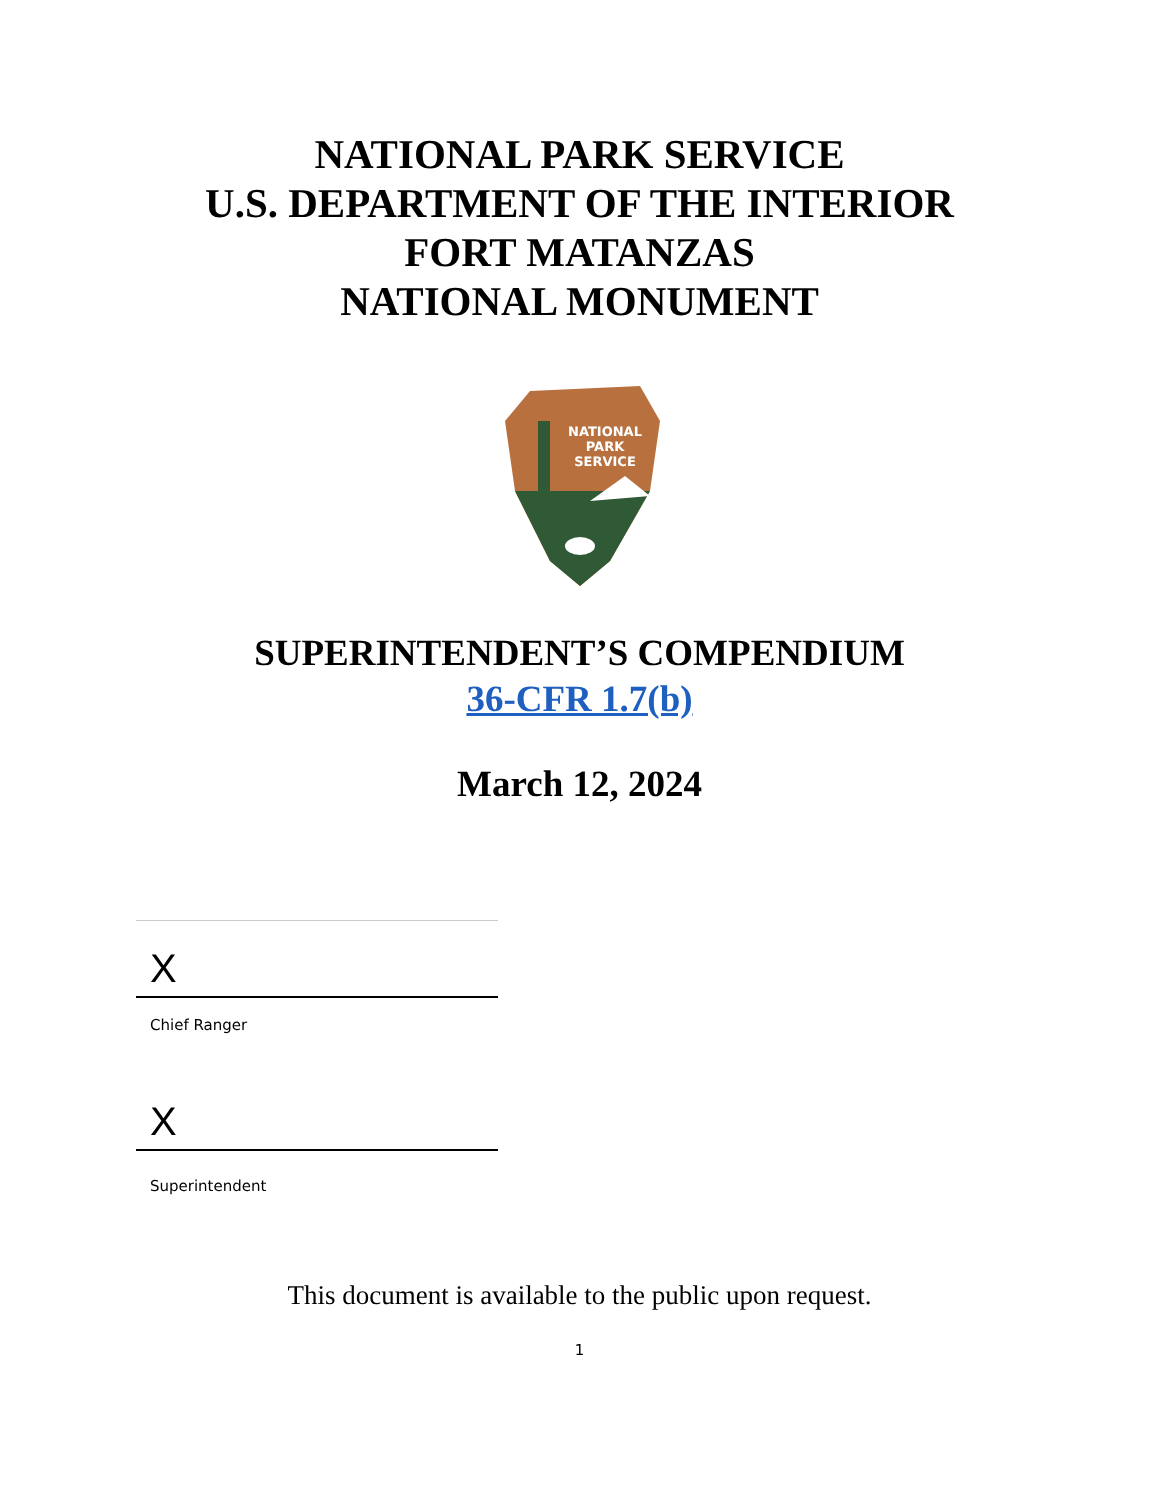NATIONAL PARK SERVICE
U.S. DEPARTMENT OF THE INTERIOR
FORT MATANZAS
NATIONAL MONUMENT
NATIONAL
PARK
SERVICE
SUPERINTENDENT’S COMPENDIUM
36-CFR 1.7(b)
March 12, 2024
X
Chief Ranger
X
Superintendent
This document is available to the public upon request.
1